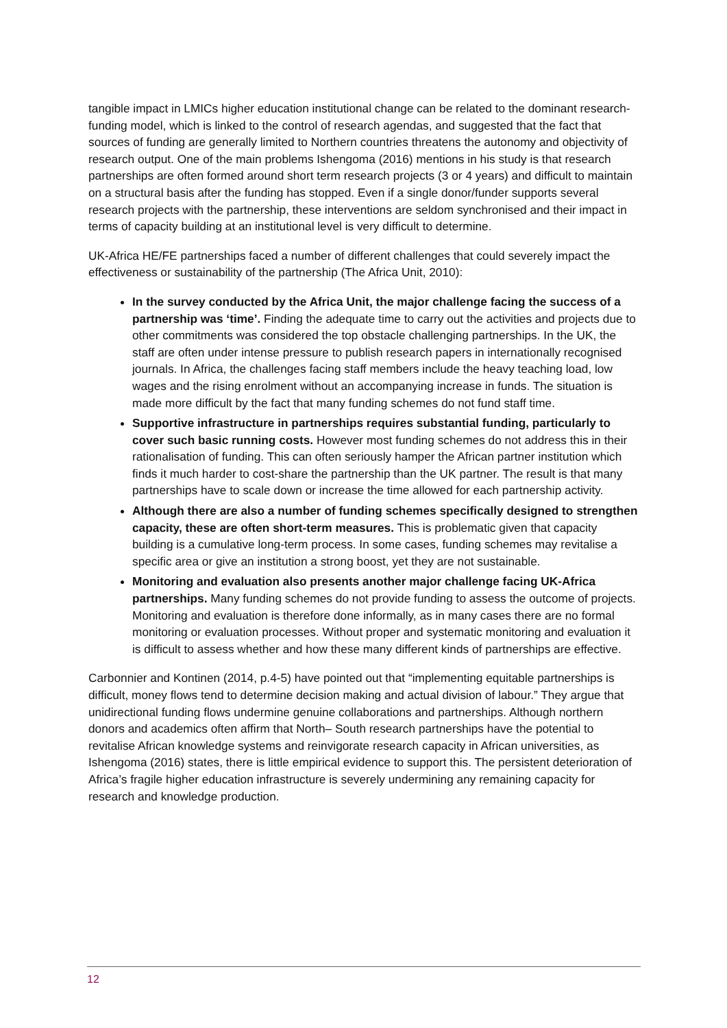tangible impact in LMICs higher education institutional change can be related to the dominant research-funding model, which is linked to the control of research agendas, and suggested that the fact that sources of funding are generally limited to Northern countries threatens the autonomy and objectivity of research output. One of the main problems Ishengoma (2016) mentions in his study is that research partnerships are often formed around short term research projects (3 or 4 years) and difficult to maintain on a structural basis after the funding has stopped. Even if a single donor/funder supports several research projects with the partnership, these interventions are seldom synchronised and their impact in terms of capacity building at an institutional level is very difficult to determine.
UK-Africa HE/FE partnerships faced a number of different challenges that could severely impact the effectiveness or sustainability of the partnership (The Africa Unit, 2010):
In the survey conducted by the Africa Unit, the major challenge facing the success of a partnership was ‘time’. Finding the adequate time to carry out the activities and projects due to other commitments was considered the top obstacle challenging partnerships. In the UK, the staff are often under intense pressure to publish research papers in internationally recognised journals. In Africa, the challenges facing staff members include the heavy teaching load, low wages and the rising enrolment without an accompanying increase in funds. The situation is made more difficult by the fact that many funding schemes do not fund staff time.
Supportive infrastructure in partnerships requires substantial funding, particularly to cover such basic running costs. However most funding schemes do not address this in their rationalisation of funding. This can often seriously hamper the African partner institution which finds it much harder to cost-share the partnership than the UK partner. The result is that many partnerships have to scale down or increase the time allowed for each partnership activity.
Although there are also a number of funding schemes specifically designed to strengthen capacity, these are often short-term measures. This is problematic given that capacity building is a cumulative long-term process. In some cases, funding schemes may revitalise a specific area or give an institution a strong boost, yet they are not sustainable.
Monitoring and evaluation also presents another major challenge facing UK-Africa partnerships. Many funding schemes do not provide funding to assess the outcome of projects. Monitoring and evaluation is therefore done informally, as in many cases there are no formal monitoring or evaluation processes. Without proper and systematic monitoring and evaluation it is difficult to assess whether and how these many different kinds of partnerships are effective.
Carbonnier and Kontinen (2014, p.4-5) have pointed out that “implementing equitable partnerships is difficult, money flows tend to determine decision making and actual division of labour.” They argue that unidirectional funding flows undermine genuine collaborations and partnerships. Although northern donors and academics often affirm that North– South research partnerships have the potential to revitalise African knowledge systems and reinvigorate research capacity in African universities, as Ishengoma (2016) states, there is little empirical evidence to support this. The persistent deterioration of Africa’s fragile higher education infrastructure is severely undermining any remaining capacity for research and knowledge production.
12